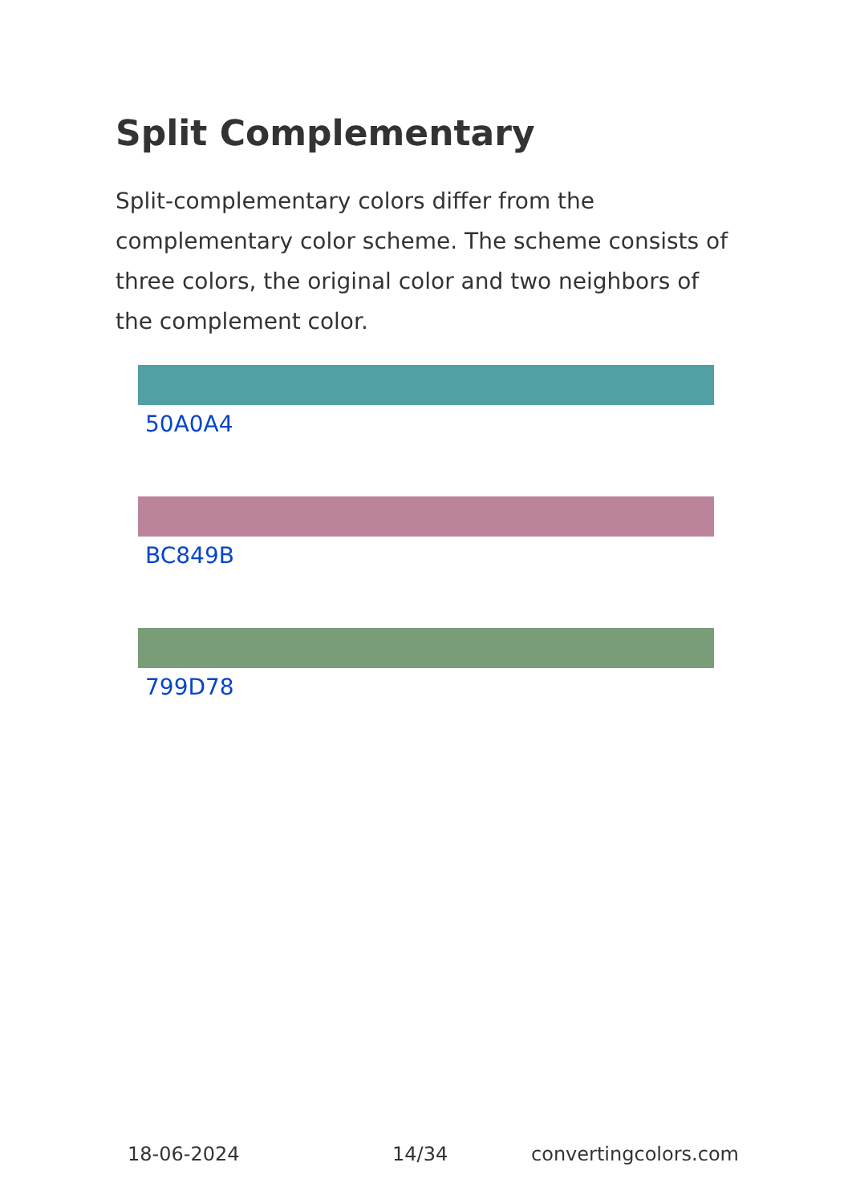Split Complementary
Split-complementary colors differ from the complementary color scheme. The scheme consists of three colors, the original color and two neighbors of the complement color.
50A0A4
BC849B
799D78
18-06-2024 14/34 convertingcolors.com